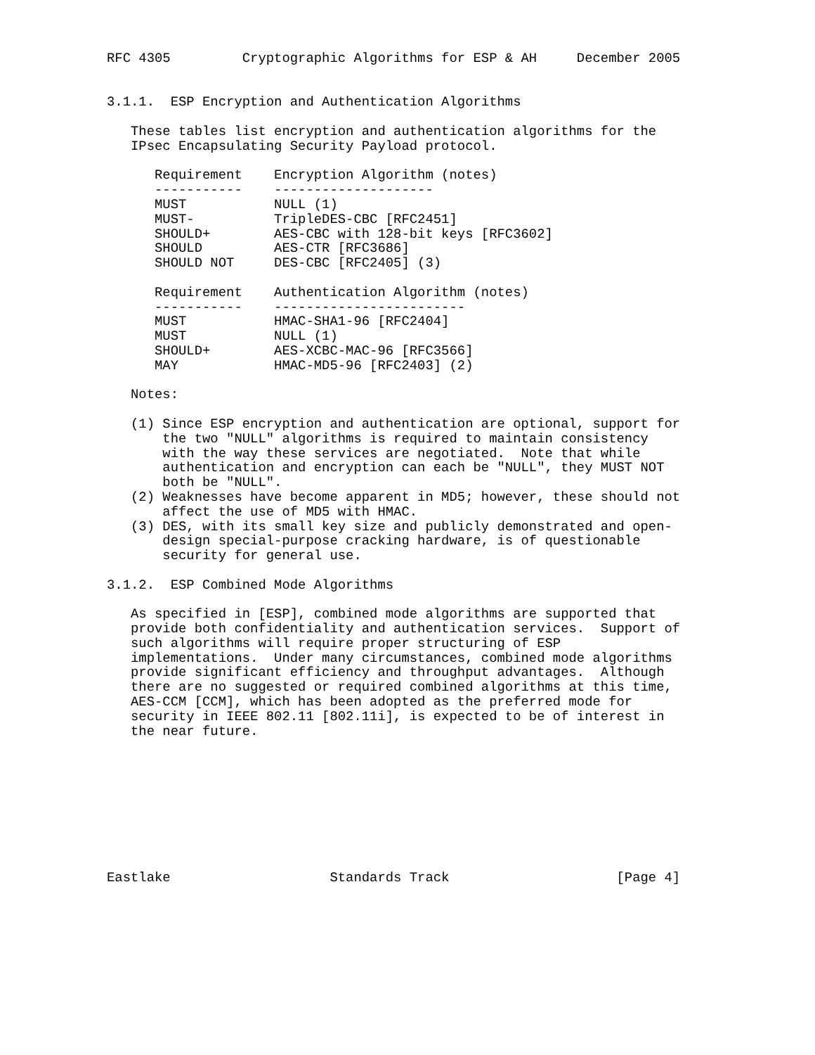RFC 4305         Cryptographic Algorithms for ESP & AH     December 2005


3.1.1.  ESP Encryption and Authentication Algorithms

   These tables list encryption and authentication algorithms for the
   IPsec Encapsulating Security Payload protocol.

      Requirement    Encryption Algorithm (notes)
      -----------    --------------------
      MUST           NULL (1)
      MUST-          TripleDES-CBC [RFC2451]
      SHOULD+        AES-CBC with 128-bit keys [RFC3602]
      SHOULD         AES-CTR [RFC3686]
      SHOULD NOT     DES-CBC [RFC2405] (3)

      Requirement    Authentication Algorithm (notes)
      -----------    ------------------------
      MUST           HMAC-SHA1-96 [RFC2404]
      MUST           NULL (1)
      SHOULD+        AES-XCBC-MAC-96 [RFC3566]
      MAY            HMAC-MD5-96 [RFC2403] (2)

   Notes:

   (1) Since ESP encryption and authentication are optional, support for
       the two "NULL" algorithms is required to maintain consistency
       with the way these services are negotiated.  Note that while
       authentication and encryption can each be "NULL", they MUST NOT
       both be "NULL".
   (2) Weaknesses have become apparent in MD5; however, these should not
       affect the use of MD5 with HMAC.
   (3) DES, with its small key size and publicly demonstrated and open-
       design special-purpose cracking hardware, is of questionable
       security for general use.

3.1.2.  ESP Combined Mode Algorithms

   As specified in [ESP], combined mode algorithms are supported that
   provide both confidentiality and authentication services.  Support of
   such algorithms will require proper structuring of ESP
   implementations.  Under many circumstances, combined mode algorithms
   provide significant efficiency and throughput advantages.  Although
   there are no suggested or required combined algorithms at this time,
   AES-CCM [CCM], which has been adopted as the preferred mode for
   security in IEEE 802.11 [802.11i], is expected to be of interest in
   the near future.









Eastlake                    Standards Track                     [Page 4]